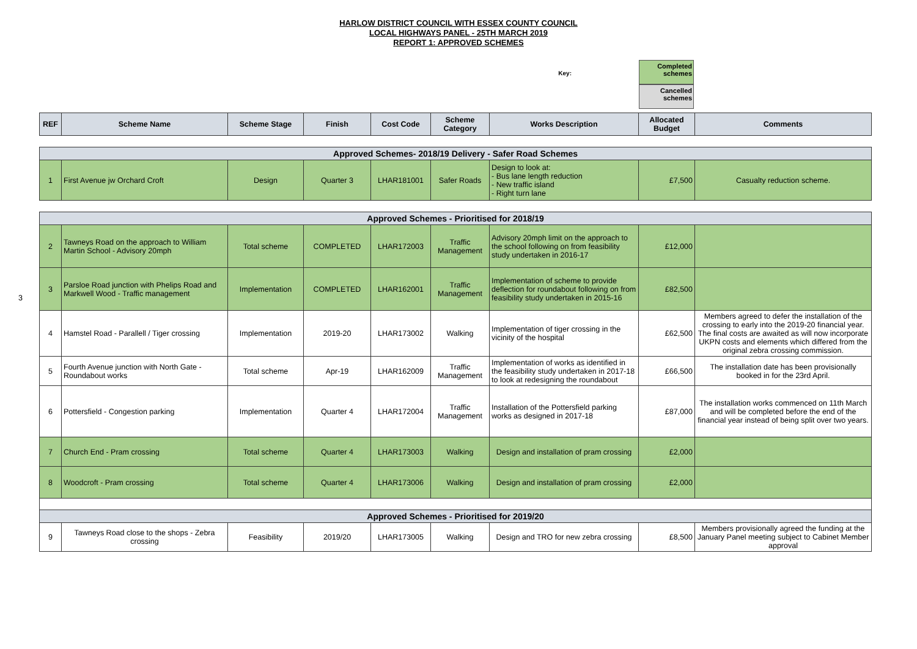HARLOW DISTRICT COUNCIL WITH ESSEX COUNTY COUNCIL
LOCAL HIGHWAYS PANEL - 25TH MARCH 2019
REPORT 1: APPROVED SCHEMES
Key:
Completed schemes
Cancelled schemes
3
| REF | Scheme Name | Scheme Stage | Finish | Cost Code | Scheme Category | Works Description | Allocated Budget | Comments |
| --- | --- | --- | --- | --- | --- | --- | --- | --- |
| Approved Schemes- 2018/19 Delivery - Safer Road Schemes | | | | | | | | |
| 1 | First Avenue jw Orchard Croft | Design | Quarter 3 | LHAR181001 | Safer Roads | Design to look at: - Bus lane length reduction - New traffic island - Right turn lane | £7,500 | Casualty reduction scheme. |
| Approved Schemes - Prioritised for 2018/19 | | | | | | | | |
| 2 | Tawneys Road on the approach to William Martin School - Advisory 20mph | Total scheme | COMPLETED | LHAR172003 | Traffic Management | Advisory 20mph limit on the approach to the school following on from feasibility study undertaken in 2016-17 | £12,000 | |
| 3 | Parsloe Road junction with Phelips Road and Markwell Wood - Traffic management | Implementation | COMPLETED | LHAR162001 | Traffic Management | Implementation of scheme to provide deflection for roundabout following on from feasibility study undertaken in 2015-16 | £82,500 | |
| 4 | Hamstel Road - Parallell / Tiger crossing | Implementation | 2019-20 | LHAR173002 | Walking | Implementation of tiger crossing in the vicinity of the hospital | £62,500 | Members agreed to defer the installation of the crossing to early into the 2019-20 financial year. The final costs are awaited as will now incorporate UKPN costs and elements which differed from the original zebra crossing commission. |
| 5 | Fourth Avenue junction with North Gate - Roundabout works | Total scheme | Apr-19 | LHAR162009 | Traffic Management | Implementation of works as identified in the feasibility study undertaken in 2017-18 to look at redesigning the roundabout | £66,500 | The installation date has been provisionally booked in for the 23rd April. |
| 6 | Pottersfield - Congestion parking | Implementation | Quarter 4 | LHAR172004 | Traffic Management | Installation of the Pottersfield parking works as designed in 2017-18 | £87,000 | The installation works commenced on 11th March and will be completed before the end of the financial year instead of being split over two years. |
| 7 | Church End - Pram crossing | Total scheme | Quarter 4 | LHAR173003 | Walking | Design and installation of pram crossing | £2,000 | |
| 8 | Woodcroft - Pram crossing | Total scheme | Quarter 4 | LHAR173006 | Walking | Design and installation of pram crossing | £2,000 | |
| Approved Schemes - Prioritised for 2019/20 | | | | | | | | |
| 9 | Tawneys Road close to the shops - Zebra crossing | Feasibility | 2019/20 | LHAR173005 | Walking | Design and TRO for new zebra crossing | £8,500 | Members provisionally agreed the funding at the January Panel meeting subject to Cabinet Member approval |